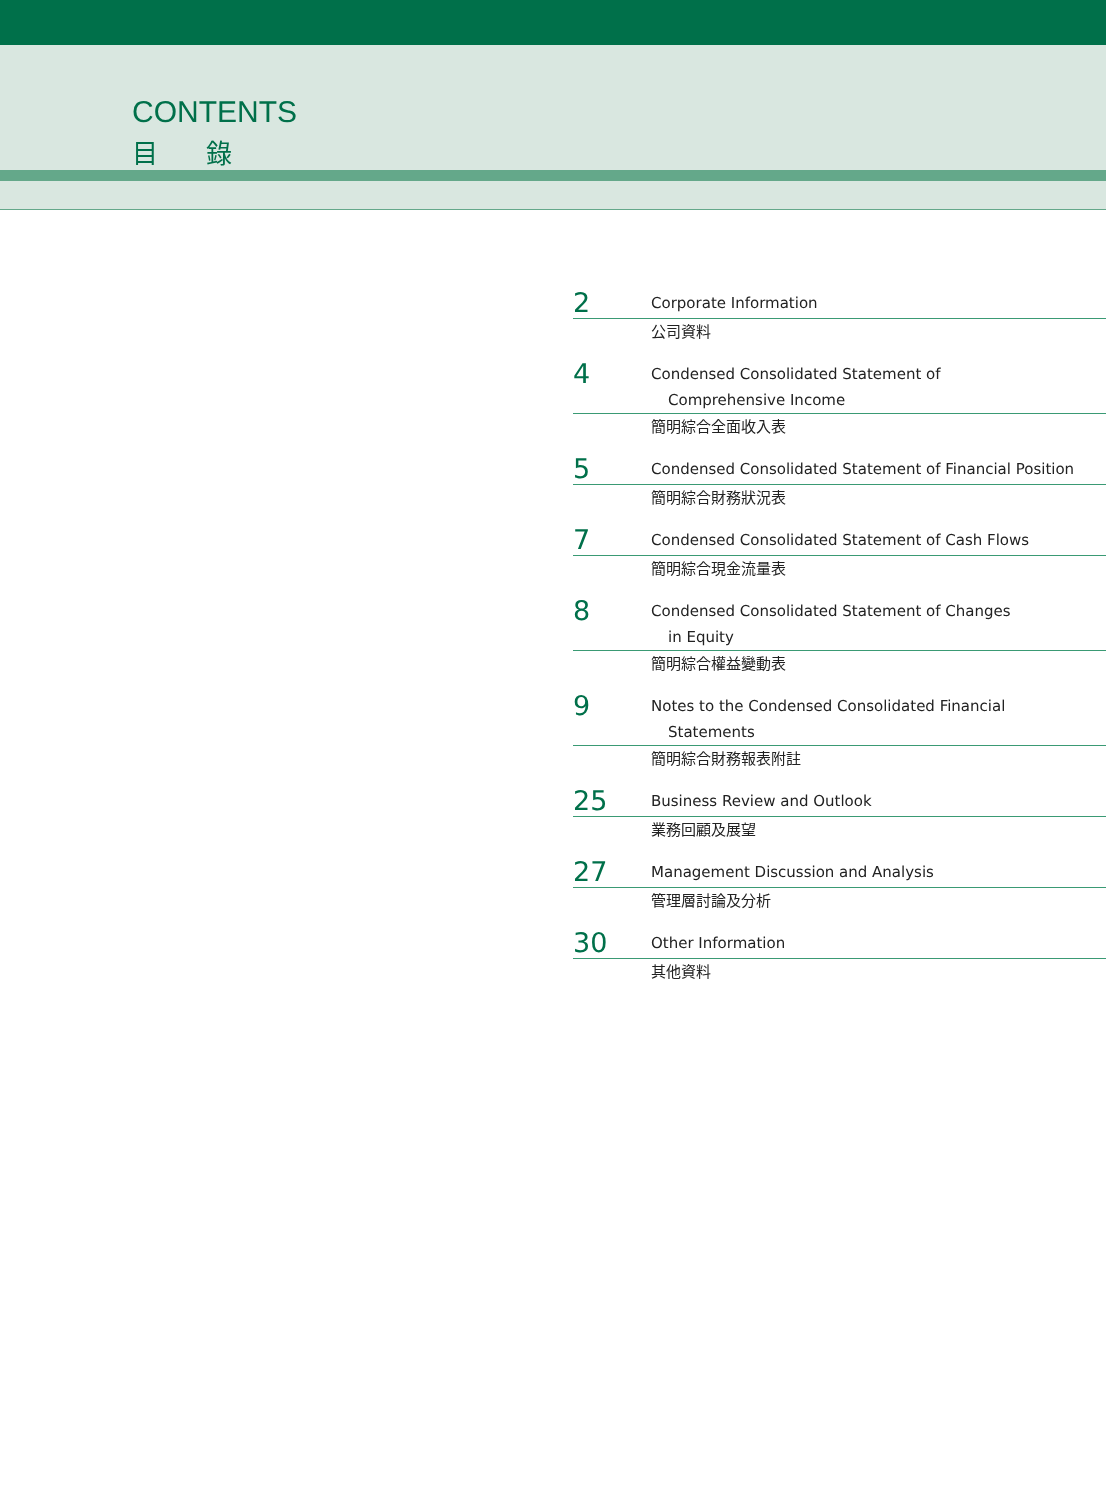CONTENTS
目 錄
2
Corporate Information
公司資料
4
Condensed Consolidated Statement of
Comprehensive Income
簡明綜合全面收入表
5
Condensed Consolidated Statement of Financial Position
簡明綜合財務狀況表
7
Condensed Consolidated Statement of Cash Flows
簡明綜合現金流量表
8
Condensed Consolidated Statement of Changes
in Equity
簡明綜合權益變動表
9
Notes to the Condensed Consolidated Financial
Statements
簡明綜合財務報表附註
25
Business Review and Outlook
業務回顧及展望
27
Management Discussion and Analysis
管理層討論及分析
30
Other Information
其他資料